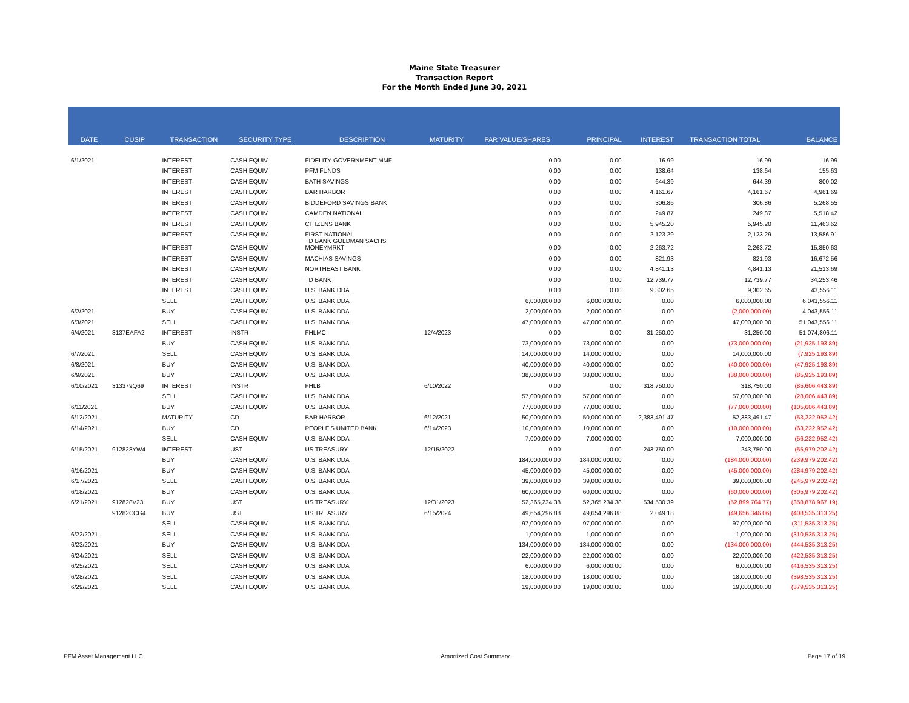Maine State Treasurer
Transaction Report
For the Month Ended June 30, 2021
| DATE | CUSIP | TRANSACTION | SECURITY TYPE | DESCRIPTION | MATURITY | PAR VALUE/SHARES | PRINCIPAL | INTEREST | TRANSACTION TOTAL | BALANCE |
| --- | --- | --- | --- | --- | --- | --- | --- | --- | --- | --- |
| 6/1/2021 | | INTEREST | CASH EQUIV | FIDELITY GOVERNMENT MMF | | 0.00 | 0.00 | 16.99 | 16.99 | 16.99 |
| | | INTEREST | CASH EQUIV | PFM FUNDS | | 0.00 | 0.00 | 138.64 | 138.64 | 155.63 |
| | | INTEREST | CASH EQUIV | BATH SAVINGS | | 0.00 | 0.00 | 644.39 | 644.39 | 800.02 |
| | | INTEREST | CASH EQUIV | BAR HARBOR | | 0.00 | 0.00 | 4,161.67 | 4,161.67 | 4,961.69 |
| | | INTEREST | CASH EQUIV | BIDDEFORD SAVINGS BANK | | 0.00 | 0.00 | 306.86 | 306.86 | 5,268.55 |
| | | INTEREST | CASH EQUIV | CAMDEN NATIONAL | | 0.00 | 0.00 | 249.87 | 249.87 | 5,518.42 |
| | | INTEREST | CASH EQUIV | CITIZENS BANK | | 0.00 | 0.00 | 5,945.20 | 5,945.20 | 11,463.62 |
| | | INTEREST | CASH EQUIV | FIRST NATIONAL | | 0.00 | 0.00 | 2,123.29 | 2,123.29 | 13,586.91 |
| | | INTEREST | CASH EQUIV | TD BANK GOLDMAN SACHS MONEYMRKT | | 0.00 | 0.00 | 2,263.72 | 2,263.72 | 15,850.63 |
| | | INTEREST | CASH EQUIV | MACHIAS SAVINGS | | 0.00 | 0.00 | 821.93 | 821.93 | 16,672.56 |
| | | INTEREST | CASH EQUIV | NORTHEAST BANK | | 0.00 | 0.00 | 4,841.13 | 4,841.13 | 21,513.69 |
| | | INTEREST | CASH EQUIV | TD BANK | | 0.00 | 0.00 | 12,739.77 | 12,739.77 | 34,253.46 |
| | | INTEREST | CASH EQUIV | U.S. BANK DDA | | 0.00 | 0.00 | 9,302.65 | 9,302.65 | 43,556.11 |
| | | SELL | CASH EQUIV | U.S. BANK DDA | | 6,000,000.00 | 6,000,000.00 | 0.00 | 6,000,000.00 | 6,043,556.11 |
| 6/2/2021 | | BUY | CASH EQUIV | U.S. BANK DDA | | 2,000,000.00 | 2,000,000.00 | 0.00 | (2,000,000.00) | 4,043,556.11 |
| 6/3/2021 | | SELL | CASH EQUIV | U.S. BANK DDA | | 47,000,000.00 | 47,000,000.00 | 0.00 | 47,000,000.00 | 51,043,556.11 |
| 6/4/2021 | 3137EAFA2 | INTEREST | INSTR | FHLMC | 12/4/2023 | 0.00 | 0.00 | 31,250.00 | 31,250.00 | 51,074,806.11 |
| | | BUY | CASH EQUIV | U.S. BANK DDA | | 73,000,000.00 | 73,000,000.00 | 0.00 | (73,000,000.00) | (21,925,193.89) |
| 6/7/2021 | | SELL | CASH EQUIV | U.S. BANK DDA | | 14,000,000.00 | 14,000,000.00 | 0.00 | 14,000,000.00 | (7,925,193.89) |
| 6/8/2021 | | BUY | CASH EQUIV | U.S. BANK DDA | | 40,000,000.00 | 40,000,000.00 | 0.00 | (40,000,000.00) | (47,925,193.89) |
| 6/9/2021 | | BUY | CASH EQUIV | U.S. BANK DDA | | 38,000,000.00 | 38,000,000.00 | 0.00 | (38,000,000.00) | (85,925,193.89) |
| 6/10/2021 | 313379Q69 | INTEREST | INSTR | FHLB | 6/10/2022 | 0.00 | 0.00 | 318,750.00 | 318,750.00 | (85,606,443.89) |
| | | SELL | CASH EQUIV | U.S. BANK DDA | | 57,000,000.00 | 57,000,000.00 | 0.00 | 57,000,000.00 | (28,606,443.89) |
| 6/11/2021 | | BUY | CASH EQUIV | U.S. BANK DDA | | 77,000,000.00 | 77,000,000.00 | 0.00 | (77,000,000.00) | (105,606,443.89) |
| 6/12/2021 | | MATURITY | CD | BAR HARBOR | 6/12/2021 | 50,000,000.00 | 50,000,000.00 | 2,383,491.47 | 52,383,491.47 | (53,222,952.42) |
| 6/14/2021 | | BUY | CD | PEOPLE'S UNITED BANK | 6/14/2023 | 10,000,000.00 | 10,000,000.00 | 0.00 | (10,000,000.00) | (63,222,952.42) |
| | | SELL | CASH EQUIV | U.S. BANK DDA | | 7,000,000.00 | 7,000,000.00 | 0.00 | 7,000,000.00 | (56,222,952.42) |
| 6/15/2021 | 912828YW4 | INTEREST | UST | US TREASURY | 12/15/2022 | 0.00 | 0.00 | 243,750.00 | 243,750.00 | (55,979,202.42) |
| | | BUY | CASH EQUIV | U.S. BANK DDA | | 184,000,000.00 | 184,000,000.00 | 0.00 | (184,000,000.00) | (239,979,202.42) |
| 6/16/2021 | | BUY | CASH EQUIV | U.S. BANK DDA | | 45,000,000.00 | 45,000,000.00 | 0.00 | (45,000,000.00) | (284,979,202.42) |
| 6/17/2021 | | SELL | CASH EQUIV | U.S. BANK DDA | | 39,000,000.00 | 39,000,000.00 | 0.00 | 39,000,000.00 | (245,979,202.42) |
| 6/18/2021 | | BUY | CASH EQUIV | U.S. BANK DDA | | 60,000,000.00 | 60,000,000.00 | 0.00 | (60,000,000.00) | (305,979,202.42) |
| 6/21/2021 | 912828V23 | BUY | UST | US TREASURY | 12/31/2023 | 52,365,234.38 | 52,365,234.38 | 534,530.39 | (52,899,764.77) | (358,878,967.19) |
| | 91282CCG4 | BUY | UST | US TREASURY | 6/15/2024 | 49,654,296.88 | 49,654,296.88 | 2,049.18 | (49,656,346.06) | (408,535,313.25) |
| | | SELL | CASH EQUIV | U.S. BANK DDA | | 97,000,000.00 | 97,000,000.00 | 0.00 | 97,000,000.00 | (311,535,313.25) |
| 6/22/2021 | | SELL | CASH EQUIV | U.S. BANK DDA | | 1,000,000.00 | 1,000,000.00 | 0.00 | 1,000,000.00 | (310,535,313.25) |
| 6/23/2021 | | BUY | CASH EQUIV | U.S. BANK DDA | | 134,000,000.00 | 134,000,000.00 | 0.00 | (134,000,000.00) | (444,535,313.25) |
| 6/24/2021 | | SELL | CASH EQUIV | U.S. BANK DDA | | 22,000,000.00 | 22,000,000.00 | 0.00 | 22,000,000.00 | (422,535,313.25) |
| 6/25/2021 | | SELL | CASH EQUIV | U.S. BANK DDA | | 6,000,000.00 | 6,000,000.00 | 0.00 | 6,000,000.00 | (416,535,313.25) |
| 6/28/2021 | | SELL | CASH EQUIV | U.S. BANK DDA | | 18,000,000.00 | 18,000,000.00 | 0.00 | 18,000,000.00 | (398,535,313.25) |
| 6/29/2021 | | SELL | CASH EQUIV | U.S. BANK DDA | | 19,000,000.00 | 19,000,000.00 | 0.00 | 19,000,000.00 | (379,535,313.25) |
PFM Asset Management LLC Amortized Cost Summary Page 17 of 19